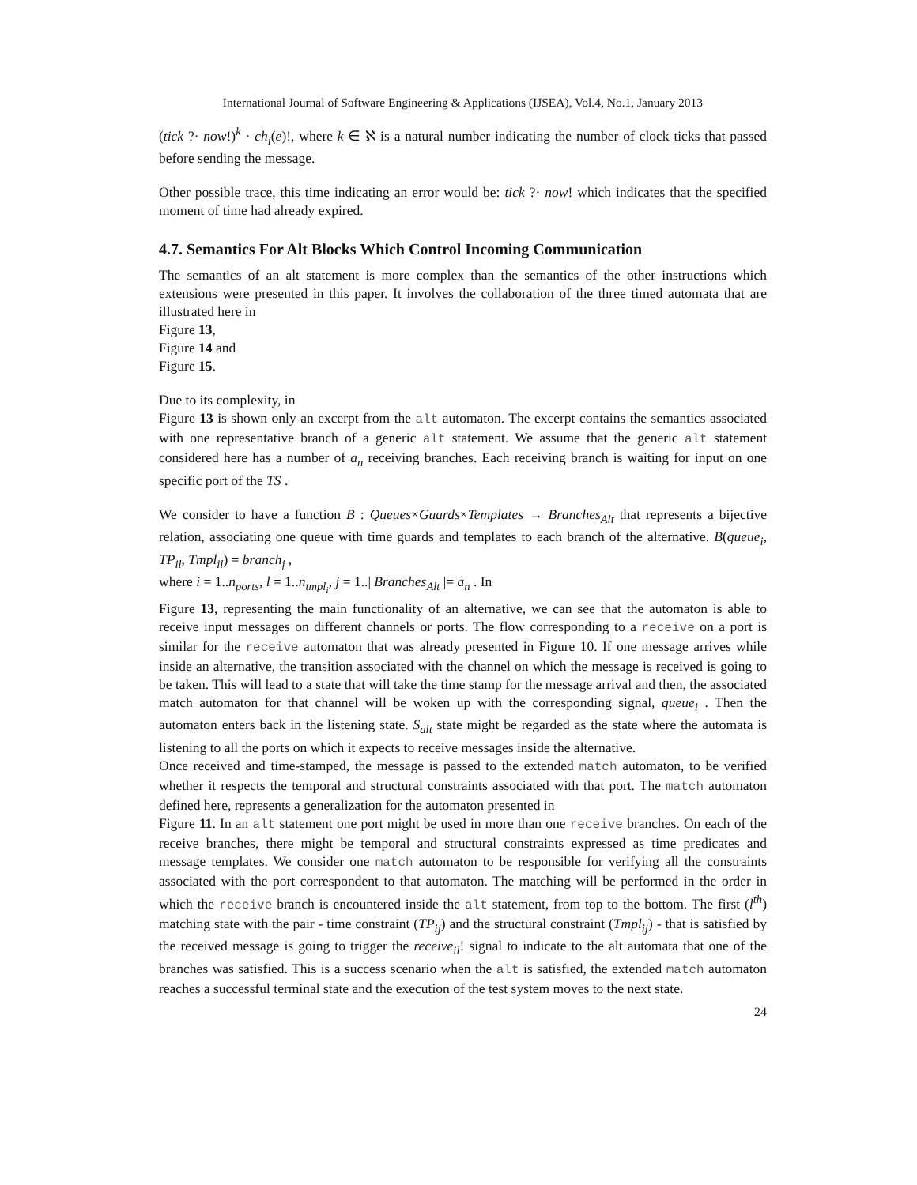International Journal of Software Engineering & Applications (IJSEA), Vol.4, No.1, January 2013
(tick ?· now!)<sup>k</sup> · ch<sub>i</sub>(e)!, where k ∈ ℵ is a natural number indicating the number of clock ticks that passed before sending the message.
Other possible trace, this time indicating an error would be: tick ?· now! which indicates that the specified moment of time had already expired.
4.7. Semantics For Alt Blocks Which Control Incoming Communication
The semantics of an alt statement is more complex than the semantics of the other instructions which extensions were presented in this paper. It involves the collaboration of the three timed automata that are illustrated here in
Figure 13,
Figure 14 and
Figure 15.
Due to its complexity, in
Figure 13 is shown only an excerpt from the alt automaton. The excerpt contains the semantics associated with one representative branch of a generic alt statement. We assume that the generic alt statement considered here has a number of a<sub>n</sub> receiving branches. Each receiving branch is waiting for input on one specific port of the TS .
We consider to have a function B : Queues×Guards×Templates → Branches<sub>Alt</sub> that represents a bijective relation, associating one queue with time guards and templates to each branch of the alternative. B(queue<sub>i</sub>, TP<sub>il</sub>, Tmpl<sub>il</sub>) = branch<sub>j</sub> ,
where i = 1..n<sub>ports</sub>, l = 1..n<sub>tmpl<sub>i</sub></sub>, j = 1..| Branches<sub>Alt</sub> |= a<sub>n</sub> . In
Figure 13, representing the main functionality of an alternative, we can see that the automaton is able to receive input messages on different channels or ports. The flow corresponding to a receive on a port is similar for the receive automaton that was already presented in Figure 10. If one message arrives while inside an alternative, the transition associated with the channel on which the message is received is going to be taken. This will lead to a state that will take the time stamp for the message arrival and then, the associated match automaton for that channel will be woken up with the corresponding signal, queue<sub>i</sub> . Then the automaton enters back in the listening state. S<sub>alt</sub> state might be regarded as the state where the automata is listening to all the ports on which it expects to receive messages inside the alternative.
Once received and time-stamped, the message is passed to the extended match automaton, to be verified whether it respects the temporal and structural constraints associated with that port. The match automaton defined here, represents a generalization for the automaton presented in
Figure 11. In an alt statement one port might be used in more than one receive branches. On each of the receive branches, there might be temporal and structural constraints expressed as time predicates and message templates. We consider one match automaton to be responsible for verifying all the constraints associated with the port correspondent to that automaton. The matching will be performed in the order in which the receive branch is encountered inside the alt statement, from top to the bottom. The first (l<sup>th</sup>) matching state with the pair - time constraint (TP<sub>ij</sub>) and the structural constraint (Tmpl<sub>ij</sub>) - that is satisfied by the received message is going to trigger the receive<sub>il</sub>! signal to indicate to the alt automata that one of the branches was satisfied. This is a success scenario when the alt is satisfied, the extended match automaton reaches a successful terminal state and the execution of the test system moves to the next state.
24